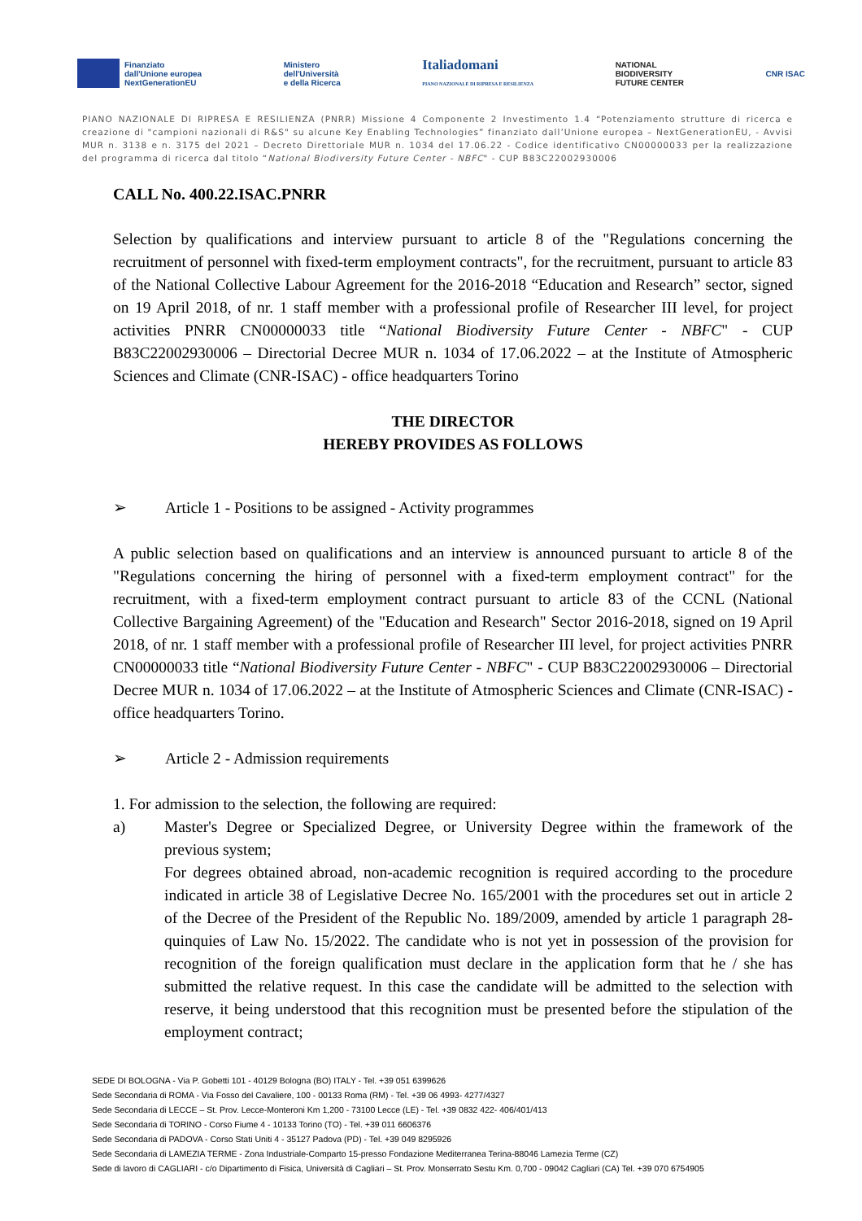Finanziato
dall'Unione europea
NextGenerationEU
Ministero
dell'Università
e della Ricerca
Italiadomani
PIANO NAZIONALE DI RIPRESA E RESILIENZA
NATIONAL
BIODIVERSITY
FUTURE CENTER
CNR ISAC
PIANO NAZIONALE DI RIPRESA E RESILIENZA (PNRR) Missione 4 Componente 2 Investimento 1.4 “Potenziamento strutture di ricerca e creazione di "campioni nazionali di R&S" su alcune Key Enabling Technologies” finanziato dall’Unione europea – NextGenerationEU, - Avvisi MUR n. 3138 e n. 3175 del 2021 – Decreto Direttoriale MUR n. 1034 del 17.06.22 - Codice identificativo CN00000033 per la realizzazione del programma di ricerca dal titolo “National Biodiversity Future Center - NBFC" - CUP B83C22002930006
CALL No. 400.22.ISAC.PNRR
Selection by qualifications and interview pursuant to article 8 of the "Regulations concerning the recruitment of personnel with fixed-term employment contracts", for the recruitment, pursuant to article 83 of the National Collective Labour Agreement for the 2016-2018 “Education and Research” sector, signed on 19 April 2018, of nr. 1 staff member with a professional profile of Researcher III level, for project activities PNRR CN00000033 title “National Biodiversity Future Center - NBFC" - CUP B83C22002930006 – Directorial Decree MUR n. 1034 of 17.06.2022 – at the Institute of Atmospheric Sciences and Climate (CNR-ISAC) - office headquarters Torino
THE DIRECTOR
HEREBY PROVIDES AS FOLLOWS
➢ Article 1 - Positions to be assigned - Activity programmes
A public selection based on qualifications and an interview is announced pursuant to article 8 of the "Regulations concerning the hiring of personnel with a fixed-term employment contract" for the recruitment, with a fixed-term employment contract pursuant to article 83 of the CCNL (National Collective Bargaining Agreement) of the "Education and Research" Sector 2016-2018, signed on 19 April 2018, of nr. 1 staff member with a professional profile of Researcher III level, for project activities PNRR CN00000033 title “National Biodiversity Future Center - NBFC" - CUP B83C22002930006 – Directorial Decree MUR n. 1034 of 17.06.2022 – at the Institute of Atmospheric Sciences and Climate (CNR-ISAC) - office headquarters Torino.
➢ Article 2 - Admission requirements
1. For admission to the selection, the following are required:
a) Master's Degree or Specialized Degree, or University Degree within the framework of the previous system;
For degrees obtained abroad, non-academic recognition is required according to the procedure indicated in article 38 of Legislative Decree No. 165/2001 with the procedures set out in article 2 of the Decree of the President of the Republic No. 189/2009, amended by article 1 paragraph 28-quinquies of Law No. 15/2022. The candidate who is not yet in possession of the provision for recognition of the foreign qualification must declare in the application form that he / she has submitted the relative request. In this case the candidate will be admitted to the selection with reserve, it being understood that this recognition must be presented before the stipulation of the employment contract;
SEDE DI BOLOGNA - Via P. Gobetti 101 - 40129 Bologna (BO) ITALY - Tel. +39 051 6399626
Sede Secondaria di ROMA - Via Fosso del Cavaliere, 100 - 00133 Roma (RM) - Tel. +39 06 4993- 4277/4327
Sede Secondaria di LECCE – St. Prov. Lecce-Monteroni Km 1,200 - 73100 Lecce (LE) - Tel. +39 0832 422- 406/401/413
Sede Secondaria di TORINO - Corso Fiume 4 - 10133 Torino (TO) - Tel. +39 011 6606376
Sede Secondaria di PADOVA - Corso Stati Uniti 4 - 35127 Padova (PD) - Tel. +39 049 8295926
Sede Secondaria di LAMEZIA TERME - Zona Industriale-Comparto 15-presso Fondazione Mediterranea Terina-88046 Lamezia Terme (CZ)
Sede di lavoro di CAGLIARI - c/o Dipartimento di Fisica, Università di Cagliari – St. Prov. Monserrato Sestu Km. 0,700 - 09042 Cagliari (CA) Tel. +39 070 6754905